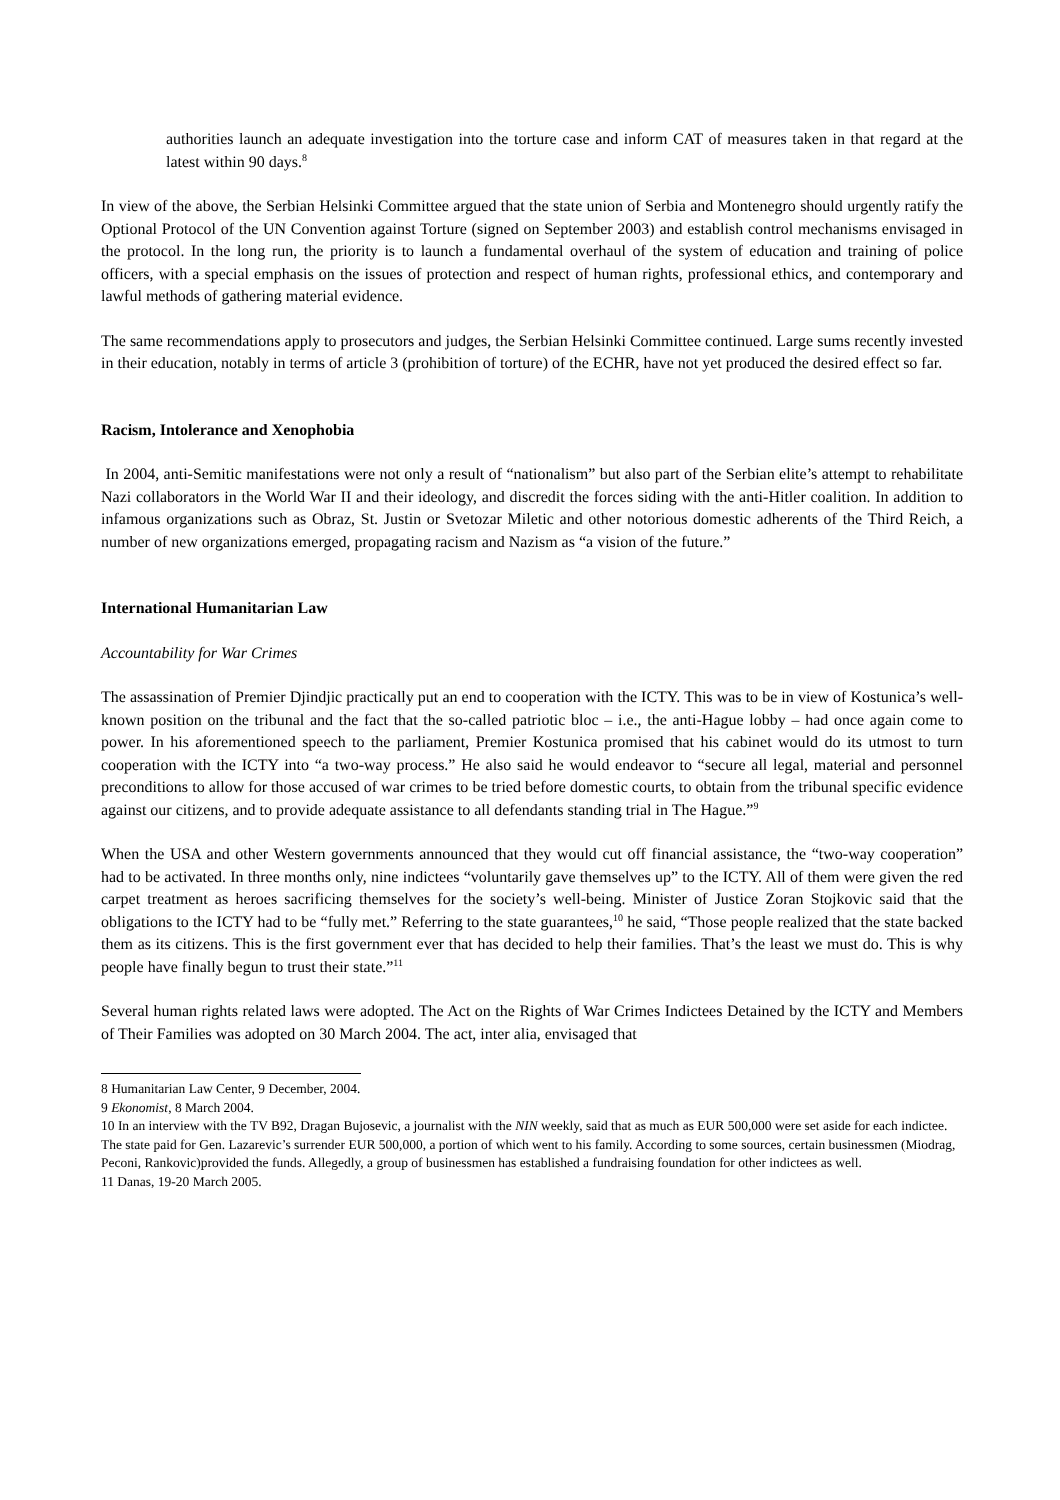authorities launch an adequate investigation into the torture case and inform CAT of measures taken in that regard at the latest within 90 days.<sup>8</sup>
In view of the above, the Serbian Helsinki Committee argued that the state union of Serbia and Montenegro should urgently ratify the Optional Protocol of the UN Convention against Torture (signed on September 2003) and establish control mechanisms envisaged in the protocol. In the long run, the priority is to launch a fundamental overhaul of the system of education and training of police officers, with a special emphasis on the issues of protection and respect of human rights, professional ethics, and contemporary and lawful methods of gathering material evidence.
The same recommendations apply to prosecutors and judges, the Serbian Helsinki Committee continued. Large sums recently invested in their education, notably in terms of article 3 (prohibition of torture) of the ECHR, have not yet produced the desired effect so far.
Racism, Intolerance and Xenophobia
In 2004, anti-Semitic manifestations were not only a result of “nationalism” but also part of the Serbian elite’s attempt to rehabilitate Nazi collaborators in the World War II and their ideology, and discredit the forces siding with the anti-Hitler coalition. In addition to infamous organizations such as Obraz, St. Justin or Svetozar Miletic and other notorious domestic adherents of the Third Reich, a number of new organizations emerged, propagating racism and Nazism as “a vision of the future.”
International Humanitarian Law
Accountability for War Crimes
The assassination of Premier Djindjic practically put an end to cooperation with the ICTY. This was to be in view of Kostunica’s well-known position on the tribunal and the fact that the so-called patriotic bloc – i.e., the anti-Hague lobby – had once again come to power. In his aforementioned speech to the parliament, Premier Kostunica promised that his cabinet would do its utmost to turn cooperation with the ICTY into “a two-way process.” He also said he would endeavor to “secure all legal, material and personnel preconditions to allow for those accused of war crimes to be tried before domestic courts, to obtain from the tribunal specific evidence against our citizens, and to provide adequate assistance to all defendants standing trial in The Hague.”<sup>9</sup>
When the USA and other Western governments announced that they would cut off financial assistance, the “two-way cooperation” had to be activated. In three months only, nine indictees “voluntarily gave themselves up” to the ICTY. All of them were given the red carpet treatment as heroes sacrificing themselves for the society’s well-being. Minister of Justice Zoran Stojkovic said that the obligations to the ICTY had to be “fully met.” Referring to the state guarantees,<sup>10</sup> he said, “Those people realized that the state backed them as its citizens. This is the first government ever that has decided to help their families. That’s the least we must do. This is why people have finally begun to trust their state.”<sup>11</sup>
Several human rights related laws were adopted. The Act on the Rights of War Crimes Indictees Detained by the ICTY and Members of Their Families was adopted on 30 March 2004. The act, inter alia, envisaged that
8 Humanitarian Law Center, 9 December, 2004.
9 Ekonomist, 8 March 2004.
10 In an interview with the TV B92, Dragan Bujosevic, a journalist with the NIN weekly, said that as much as EUR 500,000 were set aside for each indictee. The state paid for Gen. Lazarevic’s surrender EUR 500,000, a portion of which went to his family. According to some sources, certain businessmen (Miodrag, Peconi, Rankovic)provided the funds. Allegedly, a group of businessmen has established a fundraising foundation for other indictees as well.
11 Danas, 19-20 March 2005.